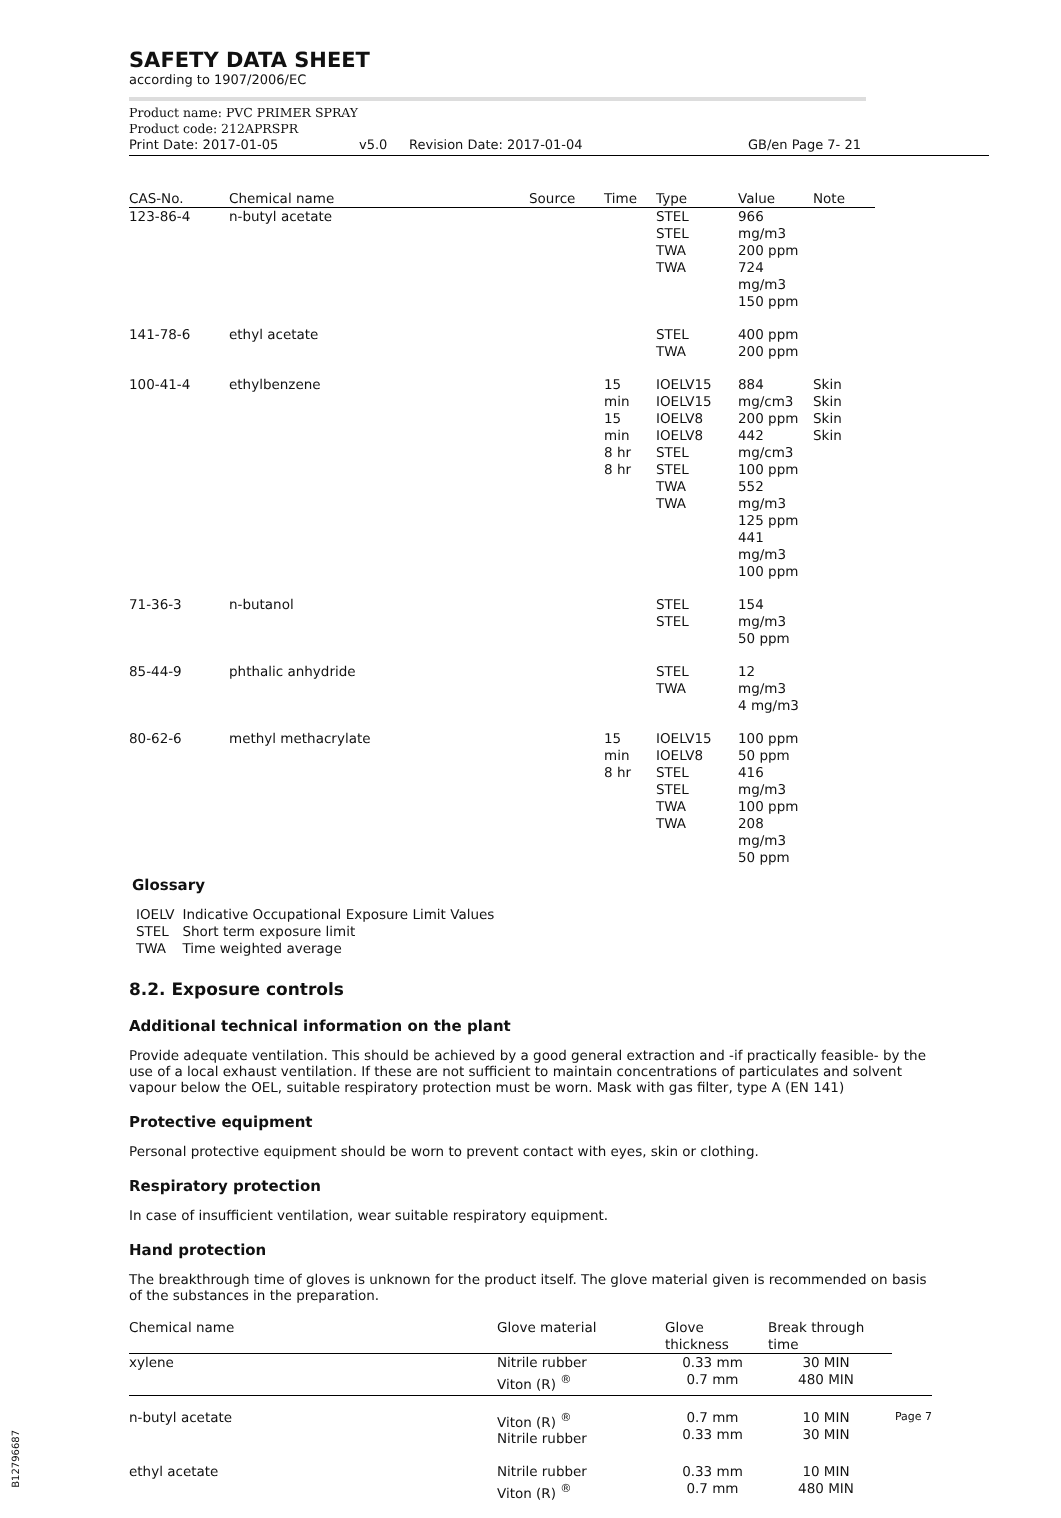SAFETY DATA SHEET
according to 1907/2006/EC
Product name: PVC PRIMER SPRAY
Product code: 212APRSPR
Print Date: 2017-01-05 v5.0 Revision Date: 2017-01-04 GB/en Page 7- 21
| CAS-No. | Chemical name | Source | Time | Type | Value | Note |
| --- | --- | --- | --- | --- | --- | --- |
| 123-86-4 | n-butyl acetate | | | STEL STEL TWA TWA | 966 mg/m3 200 ppm 724 mg/m3 150 ppm | |
| 141-78-6 | ethyl acetate | | | STEL TWA | 400 ppm 200 ppm | |
| 100-41-4 | ethylbenzene | | 15 min 15 min 8 hr 8 hr | IOELV15 IOELV15 IOELV8 IOELV8 STEL STEL TWA TWA | 884 mg/cm3 200 ppm 442 mg/cm3 100 ppm 552 mg/m3 125 ppm 441 mg/m3 100 ppm | Skin Skin Skin Skin |
| 71-36-3 | n-butanol | | | STEL STEL | 154 mg/m3 50 ppm | |
| 85-44-9 | phthalic anhydride | | | STEL TWA | 12 mg/m3 4 mg/m3 | |
| 80-62-6 | methyl methacrylate | | 15 min 8 hr | IOELV15 IOELV8 STEL STEL TWA TWA | 100 ppm 50 ppm 416 mg/m3 100 ppm 208 mg/m3 50 ppm | |
Glossary
| IOELV | Indicative Occupational Exposure Limit Values |
| STEL | Short term exposure limit |
| TWA | Time weighted average |
8.2. Exposure controls
Additional technical information on the plant
Provide adequate ventilation. This should be achieved by a good general extraction and -if practically feasible- by the use of a local exhaust ventilation. If these are not sufficient to maintain concentrations of particulates and solvent vapour below the OEL, suitable respiratory protection must be worn. Mask with gas filter, type A (EN 141)
Protective equipment
Personal protective equipment should be worn to prevent contact with eyes, skin or clothing.
Respiratory protection
In case of insufficient ventilation, wear suitable respiratory equipment.
Hand protection
The breakthrough time of gloves is unknown for the product itself. The glove material given is recommended on basis of the substances in the preparation.
| Chemical name | Glove material | Glove thickness | Break through time |
| --- | --- | --- | --- |
| xylene | Nitrile rubber Viton (R) <sup>®</sup> | 0.33 mm 0.7 mm | 30 MIN 480 MIN |
| n-butyl acetate | Viton (R) <sup>®</sup> Nitrile rubber | 0.7 mm 0.33 mm | 10 MIN 30 MIN |
| ethyl acetate | Nitrile rubber Viton (R) <sup>®</sup> | 0.33 mm 0.7 mm | 10 MIN 480 MIN |
Page 7
B12796687